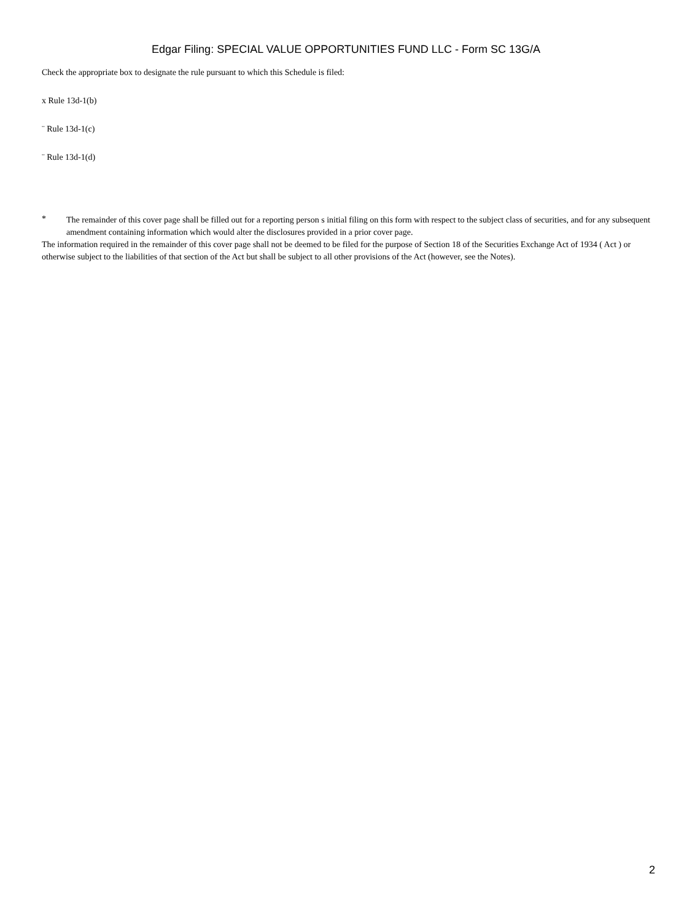Edgar Filing: SPECIAL VALUE OPPORTUNITIES FUND LLC - Form SC 13G/A
Check the appropriate box to designate the rule pursuant to which this Schedule is filed:
x Rule 13d-1(b)
¨ Rule 13d-1(c)
¨ Rule 13d-1(d)
*
The remainder of this cover page shall be filled out for a reporting person s initial filing on this form with respect to the subject class of securities, and for any subsequent amendment containing information which would alter the disclosures provided in a prior cover page.
The information required in the remainder of this cover page shall not be deemed to be filed for the purpose of Section 18 of the Securities Exchange Act of 1934 ( Act ) or otherwise subject to the liabilities of that section of the Act but shall be subject to all other provisions of the Act (however, see the Notes).
2